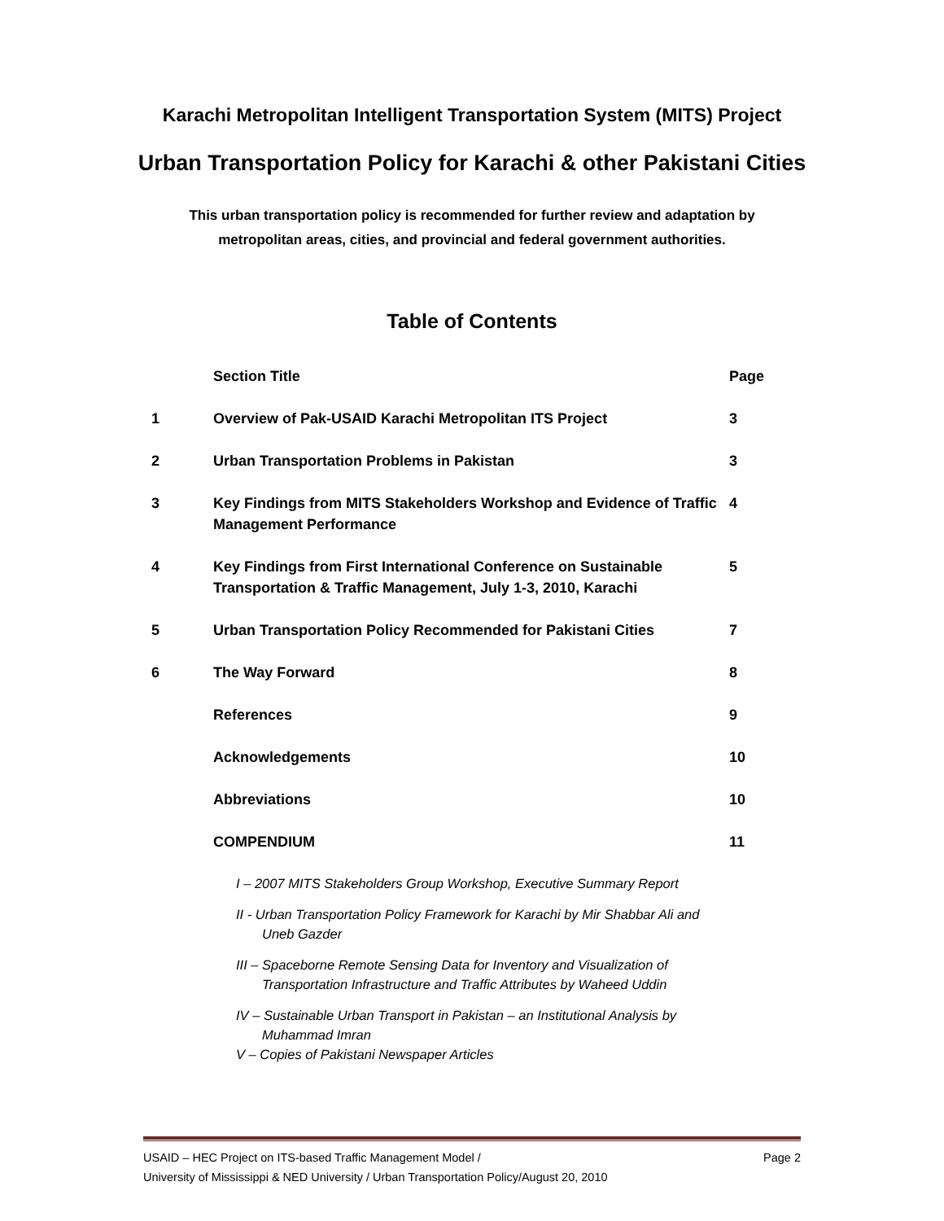Karachi Metropolitan Intelligent Transportation System (MITS) Project
Urban Transportation Policy for Karachi & other Pakistani Cities
This urban transportation policy is recommended for further review and adaptation by
metropolitan areas, cities, and provincial and federal government authorities.
Table of Contents
| | Section Title | Page |
| --- | --- | --- |
| 1 | Overview of Pak-USAID Karachi Metropolitan ITS Project | 3 |
| 2 | Urban Transportation Problems in Pakistan | 3 |
| 3 | Key Findings from MITS Stakeholders Workshop and Evidence of Traffic Management Performance | 4 |
| 4 | Key Findings from First International Conference on Sustainable Transportation & Traffic Management, July 1-3, 2010, Karachi | 5 |
| 5 | Urban Transportation Policy Recommended for Pakistani Cities | 7 |
| 6 | The Way Forward | 8 |
| | References | 9 |
| | Acknowledgements | 10 |
| | Abbreviations | 10 |
| | COMPENDIUM | 11 |
I – 2007 MITS Stakeholders Group Workshop, Executive Summary Report
II - Urban Transportation Policy Framework for Karachi by Mir Shabbar Ali and Uneb Gazder
III – Spaceborne Remote Sensing Data for Inventory and Visualization of Transportation Infrastructure and Traffic Attributes by Waheed Uddin
IV – Sustainable Urban Transport in Pakistan – an Institutional Analysis by Muhammad Imran
V – Copies of Pakistani Newspaper Articles
USAID – HEC Project on ITS-based Traffic Management Model /
University of Mississippi & NED University / Urban Transportation Policy/August 20, 2010 Page 2